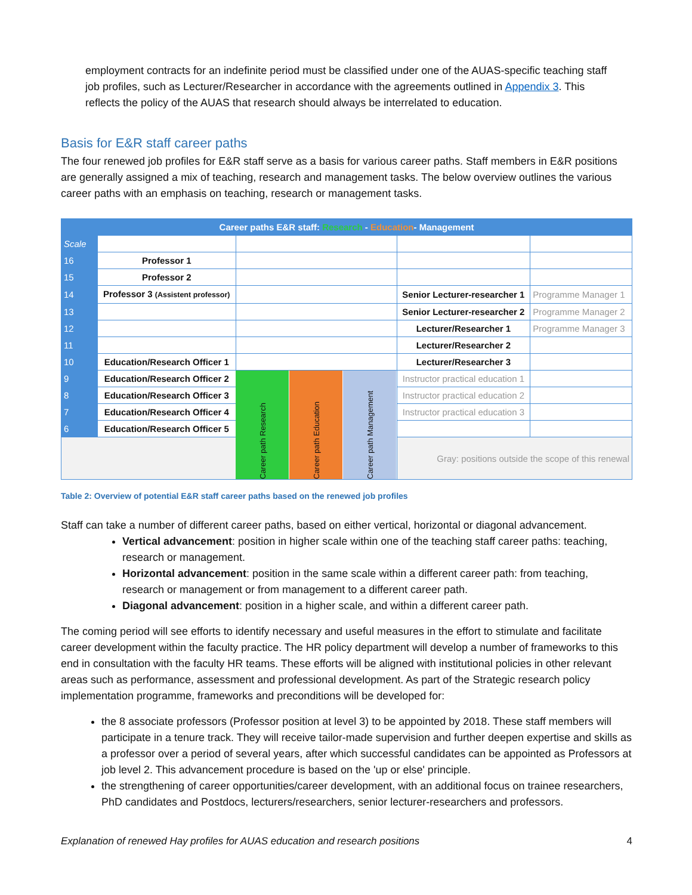employment contracts for an indefinite period must be classified under one of the AUAS-specific teaching staff job profiles, such as Lecturer/Researcher in accordance with the agreements outlined in Appendix 3. This reflects the policy of the AUAS that research should always be interrelated to education.
Basis for E&R staff career paths
The four renewed job profiles for E&R staff serve as a basis for various career paths. Staff members in E&R positions are generally assigned a mix of teaching, research and management tasks. The below overview outlines the various career paths with an emphasis on teaching, research or management tasks.
| Career paths E&R staff: Research - Education - Management | | | | | | |
| Scale | | | | | | |
| 16 | Professor 1 | | | | | |
| 15 | Professor 2 | | | | | |
| 14 | Professor 3 (Assistent professor) | | | | Senior Lecturer-researcher 1 | Programme Manager 1 |
| 13 | | | | | Senior Lecturer-researcher 2 | Programme Manager 2 |
| 12 | | | | | Lecturer/Researcher 1 | Programme Manager 3 |
| 11 | | | | | Lecturer/Researcher 2 | |
| 10 | Education/Research Officer 1 | | | | Lecturer/Researcher 3 | |
| 9 | Education/Research Officer 2 | Career path Research | Career path Education | Career path Management | Instructor practical education 1 | |
| 8 | Education/Research Officer 3 | | | | Instructor practical education 2 | |
| 7 | Education/Research Officer 4 | | | | Instructor practical education 3 | |
| 6 | Education/Research Officer 5 | | | | | |
| | | | | | Gray: positions outside the scope of this renewal | |
Table 2: Overview of potential E&R staff career paths based on the renewed job profiles
Staff can take a number of different career paths, based on either vertical, horizontal or diagonal advancement.
Vertical advancement: position in higher scale within one of the teaching staff career paths: teaching, research or management.
Horizontal advancement: position in the same scale within a different career path: from teaching, research or management or from management to a different career path.
Diagonal advancement: position in a higher scale, and within a different career path.
The coming period will see efforts to identify necessary and useful measures in the effort to stimulate and facilitate career development within the faculty practice. The HR policy department will develop a number of frameworks to this end in consultation with the faculty HR teams. These efforts will be aligned with institutional policies in other relevant areas such as performance, assessment and professional development. As part of the Strategic research policy implementation programme, frameworks and preconditions will be developed for:
the 8 associate professors (Professor position at level 3) to be appointed by 2018. These staff members will participate in a tenure track. They will receive tailor-made supervision and further deepen expertise and skills as a professor over a period of several years, after which successful candidates can be appointed as Professors at job level 2. This advancement procedure is based on the 'up or else' principle.
the strengthening of career opportunities/career development, with an additional focus on trainee researchers, PhD candidates and Postdocs, lecturers/researchers, senior lecturer-researchers and professors.
Explanation of renewed Hay profiles for AUAS education and research positions 4